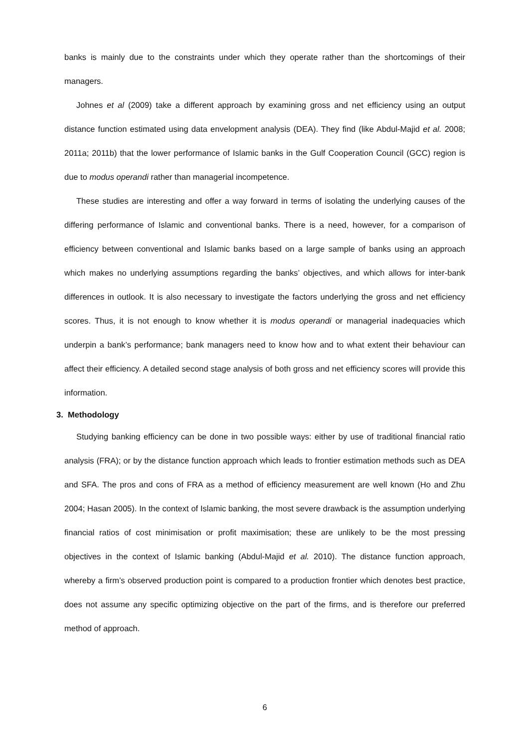banks is mainly due to the constraints under which they operate rather than the shortcomings of their managers.
Johnes et al (2009) take a different approach by examining gross and net efficiency using an output distance function estimated using data envelopment analysis (DEA). They find (like Abdul-Majid et al. 2008; 2011a; 2011b) that the lower performance of Islamic banks in the Gulf Cooperation Council (GCC) region is due to modus operandi rather than managerial incompetence.
These studies are interesting and offer a way forward in terms of isolating the underlying causes of the differing performance of Islamic and conventional banks. There is a need, however, for a comparison of efficiency between conventional and Islamic banks based on a large sample of banks using an approach which makes no underlying assumptions regarding the banks’ objectives, and which allows for inter-bank differences in outlook. It is also necessary to investigate the factors underlying the gross and net efficiency scores. Thus, it is not enough to know whether it is modus operandi or managerial inadequacies which underpin a bank’s performance; bank managers need to know how and to what extent their behaviour can affect their efficiency. A detailed second stage analysis of both gross and net efficiency scores will provide this information.
3. Methodology
Studying banking efficiency can be done in two possible ways: either by use of traditional financial ratio analysis (FRA); or by the distance function approach which leads to frontier estimation methods such as DEA and SFA. The pros and cons of FRA as a method of efficiency measurement are well known (Ho and Zhu 2004; Hasan 2005). In the context of Islamic banking, the most severe drawback is the assumption underlying financial ratios of cost minimisation or profit maximisation; these are unlikely to be the most pressing objectives in the context of Islamic banking (Abdul-Majid et al. 2010). The distance function approach, whereby a firm’s observed production point is compared to a production frontier which denotes best practice, does not assume any specific optimizing objective on the part of the firms, and is therefore our preferred method of approach.
6